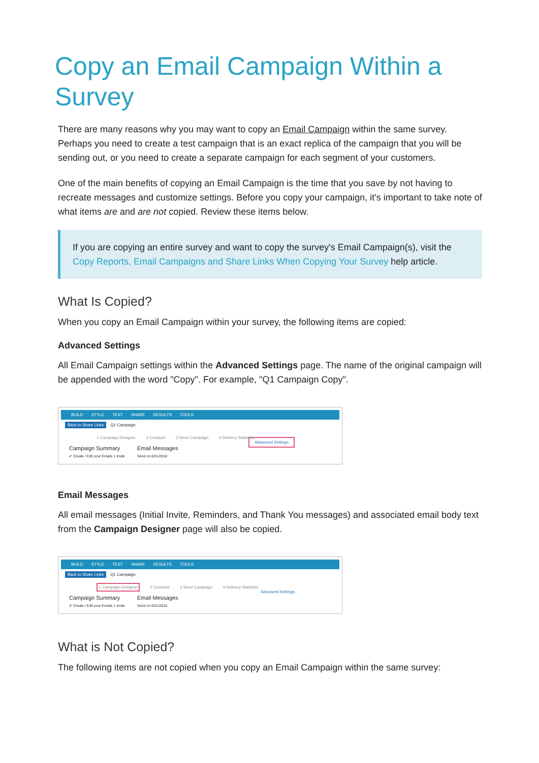Copy an Email Campaign Within a Survey
There are many reasons why you may want to copy an Email Campaign within the same survey. Perhaps you need to create a test campaign that is an exact replica of the campaign that you will be sending out, or you need to create a separate campaign for each segment of your customers.
One of the main benefits of copying an Email Campaign is the time that you save by not having to recreate messages and customize settings. Before you copy your campaign, it's important to take note of what items are and are not copied. Review these items below.
If you are copying an entire survey and want to copy the survey's Email Campaign(s), visit the Copy Reports, Email Campaigns and Share Links When Copying Your Survey help article.
What Is Copied?
When you copy an Email Campaign within your survey, the following items are copied:
Advanced Settings
All Email Campaign settings within the Advanced Settings page. The name of the original campaign will be appended with the word "Copy". For example, "Q1 Campaign Copy".
BUILD STYLE TEST SHARE RESULTS TOOLS
Back to Share Links Q1 Campaign
1 Campaign Designer 2 Contacts 3 Send Campaign 4 Delivery Statistics Advanced Settings
Campaign Summary Email Messages
✔ Create / Edit your Emails 1 Invite
Send on 8/31/2018
Email Messages
All email messages (Initial Invite, Reminders, and Thank You messages) and associated email body text from the Campaign Designer page will also be copied.
BUILD STYLE TEST SHARE RESULTS TOOLS
Back to Share Links Q1 Campaign
1 Campaign Designer 2 Contacts 3 Send Campaign 4 Delivery Statistics Advanced Settings
Campaign Summary Email Messages
✔ Create / Edit your Emails 1 Invite
Send on 8/31/2018
What is Not Copied?
The following items are not copied when you copy an Email Campaign within the same survey: